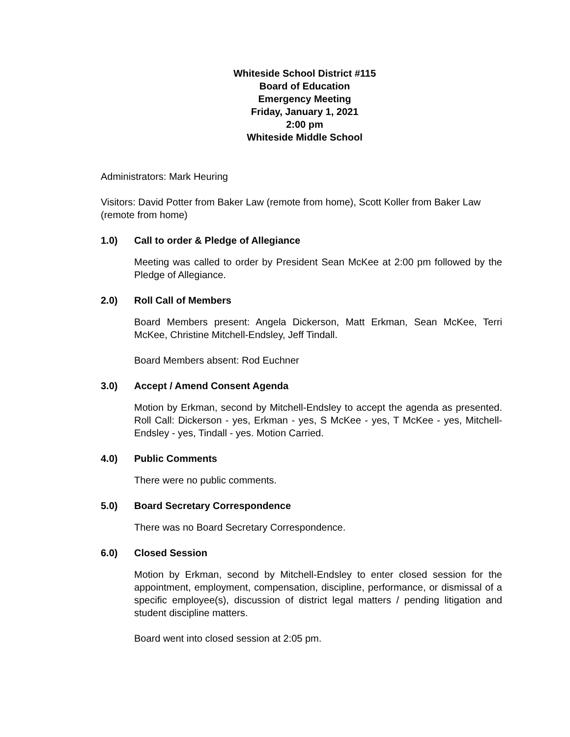Whiteside School District #115
Board of Education
Emergency Meeting
Friday, January 1, 2021
2:00 pm
Whiteside Middle School
Administrators: Mark Heuring
Visitors: David Potter from Baker Law (remote from home), Scott Koller from Baker Law (remote from home)
1.0) Call to order & Pledge of Allegiance
Meeting was called to order by President Sean McKee at 2:00 pm followed by the Pledge of Allegiance.
2.0) Roll Call of Members
Board Members present: Angela Dickerson, Matt Erkman, Sean McKee, Terri McKee, Christine Mitchell-Endsley, Jeff Tindall.
Board Members absent: Rod Euchner
3.0) Accept / Amend Consent Agenda
Motion by Erkman, second by Mitchell-Endsley to accept the agenda as presented. Roll Call: Dickerson - yes, Erkman - yes, S McKee - yes, T McKee - yes, Mitchell-Endsley - yes, Tindall - yes. Motion Carried.
4.0) Public Comments
There were no public comments.
5.0) Board Secretary Correspondence
There was no Board Secretary Correspondence.
6.0) Closed Session
Motion by Erkman, second by Mitchell-Endsley to enter closed session for the appointment, employment, compensation, discipline, performance, or dismissal of a specific employee(s), discussion of district legal matters / pending litigation and student discipline matters.
Board went into closed session at 2:05 pm.